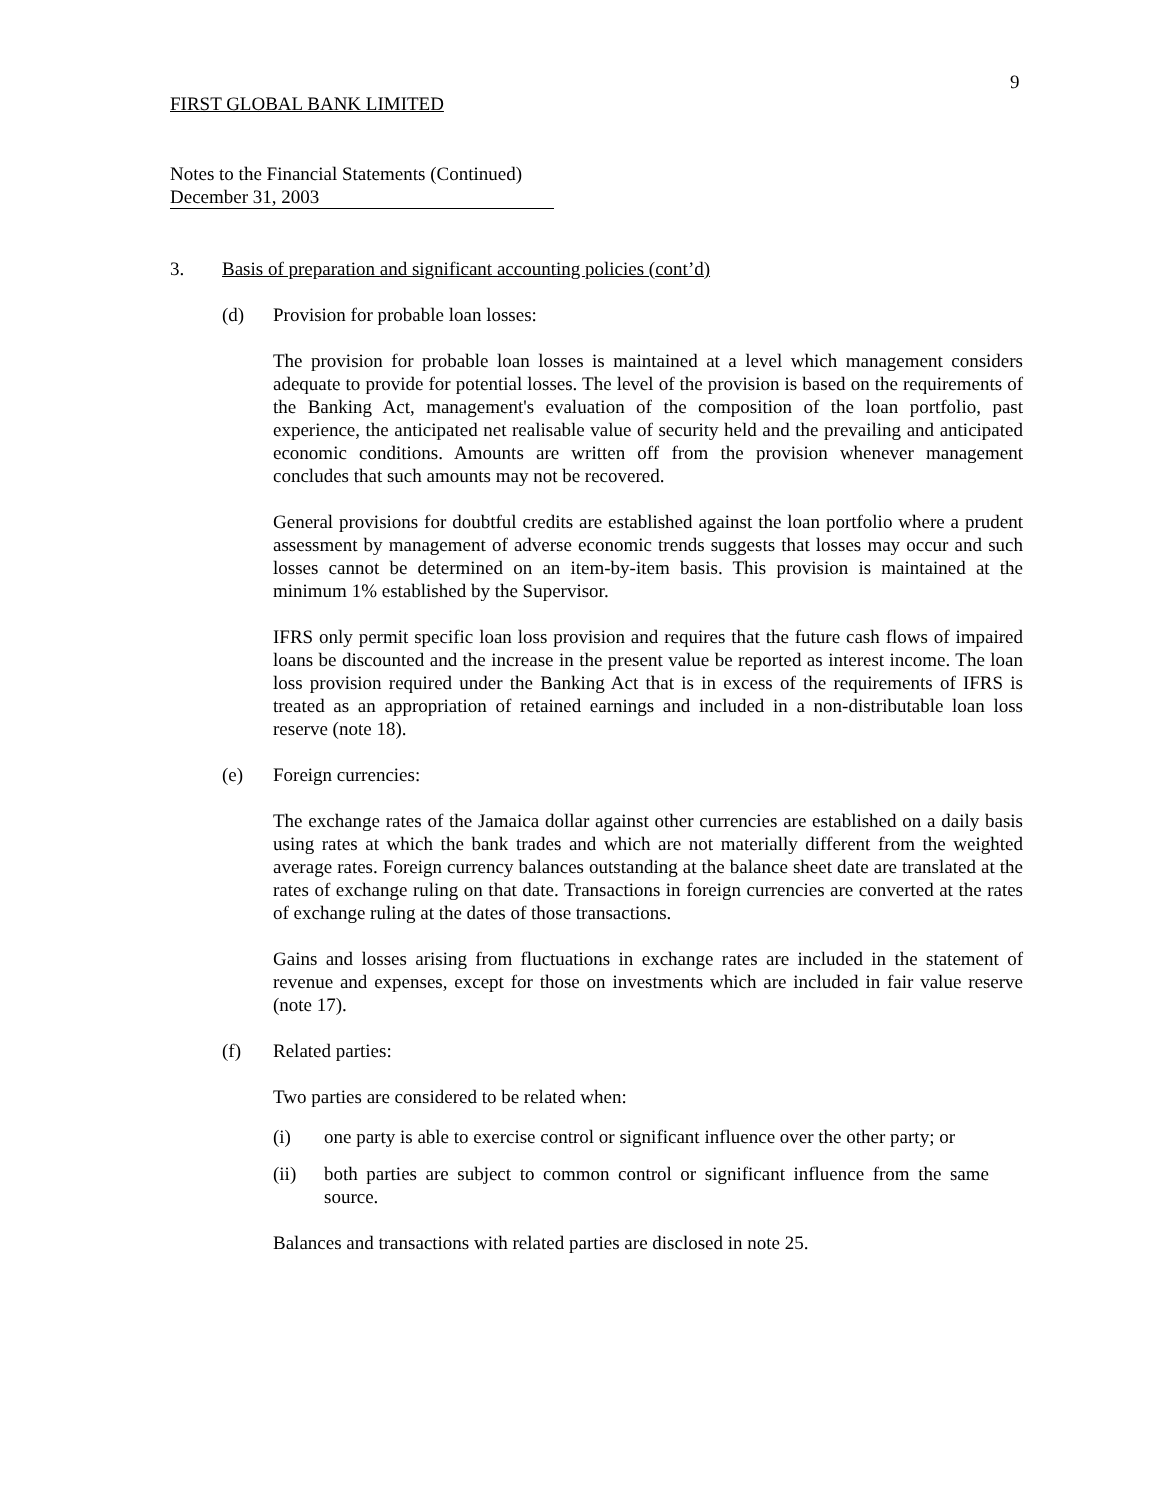9
FIRST GLOBAL BANK LIMITED
Notes to the Financial Statements (Continued)
December 31, 2003
3. Basis of preparation and significant accounting policies (cont’d)
(d) Provision for probable loan losses:
The provision for probable loan losses is maintained at a level which management considers adequate to provide for potential losses. The level of the provision is based on the requirements of the Banking Act, management's evaluation of the composition of the loan portfolio, past experience, the anticipated net realisable value of security held and the prevailing and anticipated economic conditions. Amounts are written off from the provision whenever management concludes that such amounts may not be recovered.
General provisions for doubtful credits are established against the loan portfolio where a prudent assessment by management of adverse economic trends suggests that losses may occur and such losses cannot be determined on an item-by-item basis. This provision is maintained at the minimum 1% established by the Supervisor.
IFRS only permit specific loan loss provision and requires that the future cash flows of impaired loans be discounted and the increase in the present value be reported as interest income. The loan loss provision required under the Banking Act that is in excess of the requirements of IFRS is treated as an appropriation of retained earnings and included in a non-distributable loan loss reserve (note 18).
(e) Foreign currencies:
The exchange rates of the Jamaica dollar against other currencies are established on a daily basis using rates at which the bank trades and which are not materially different from the weighted average rates. Foreign currency balances outstanding at the balance sheet date are translated at the rates of exchange ruling on that date. Transactions in foreign currencies are converted at the rates of exchange ruling at the dates of those transactions.
Gains and losses arising from fluctuations in exchange rates are included in the statement of revenue and expenses, except for those on investments which are included in fair value reserve (note 17).
(f) Related parties:
Two parties are considered to be related when:
(i) one party is able to exercise control or significant influence over the other party; or
(ii) both parties are subject to common control or significant influence from the same source.
Balances and transactions with related parties are disclosed in note 25.